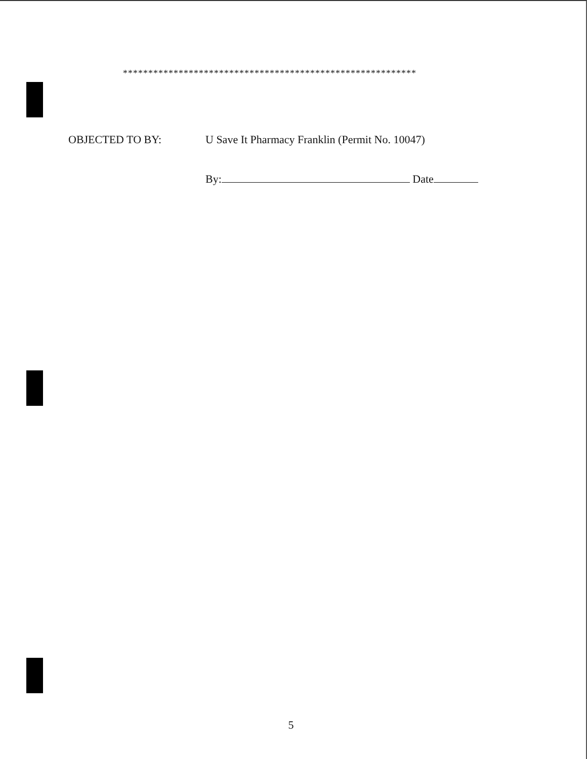**********************************************************
OBJECTED TO BY: U Save It Pharmacy Franklin (Permit No. 10047)
By: Date
5